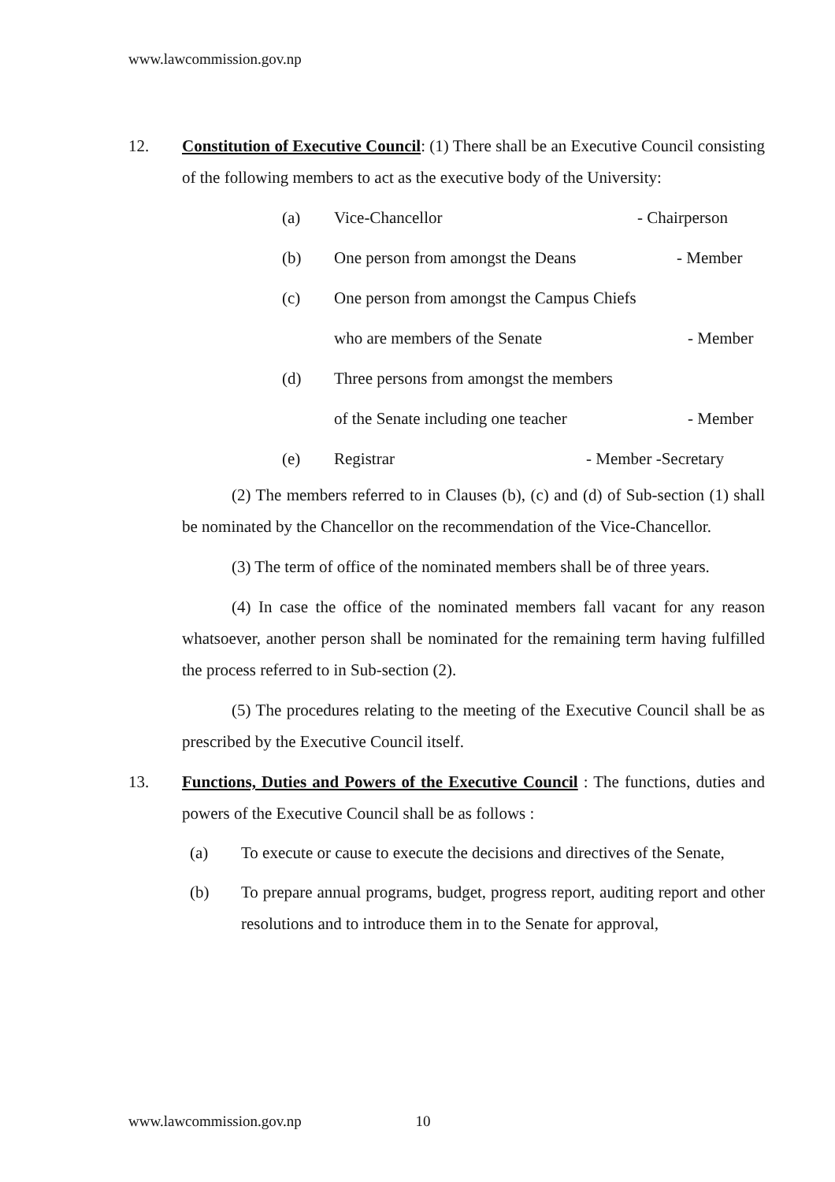www.lawcommission.gov.np
12. Constitution of Executive Council: (1) There shall be an Executive Council consisting of the following members to act as the executive body of the University:
(a) Vice-Chancellor - Chairperson
(b) One person from amongst the Deans - Member
(c) One person from amongst the Campus Chiefs
who are members of the Senate - Member
(d) Three persons from amongst the members
of the Senate including one teacher - Member
(e) Registrar - Member -Secretary
(2) The members referred to in Clauses (b), (c) and (d) of Sub-section (1) shall be nominated by the Chancellor on the recommendation of the Vice-Chancellor.
(3) The term of office of the nominated members shall be of three years.
(4) In case the office of the nominated members fall vacant for any reason whatsoever, another person shall be nominated for the remaining term having fulfilled the process referred to in Sub-section (2).
(5) The procedures relating to the meeting of the Executive Council shall be as prescribed by the Executive Council itself.
13. Functions, Duties and Powers of the Executive Council : The functions, duties and powers of the Executive Council shall be as follows :
(a) To execute or cause to execute the decisions and directives of the Senate,
(b) To prepare annual programs, budget, progress report, auditing report and other resolutions and to introduce them in to the Senate for approval,
www.lawcommission.gov.np 10